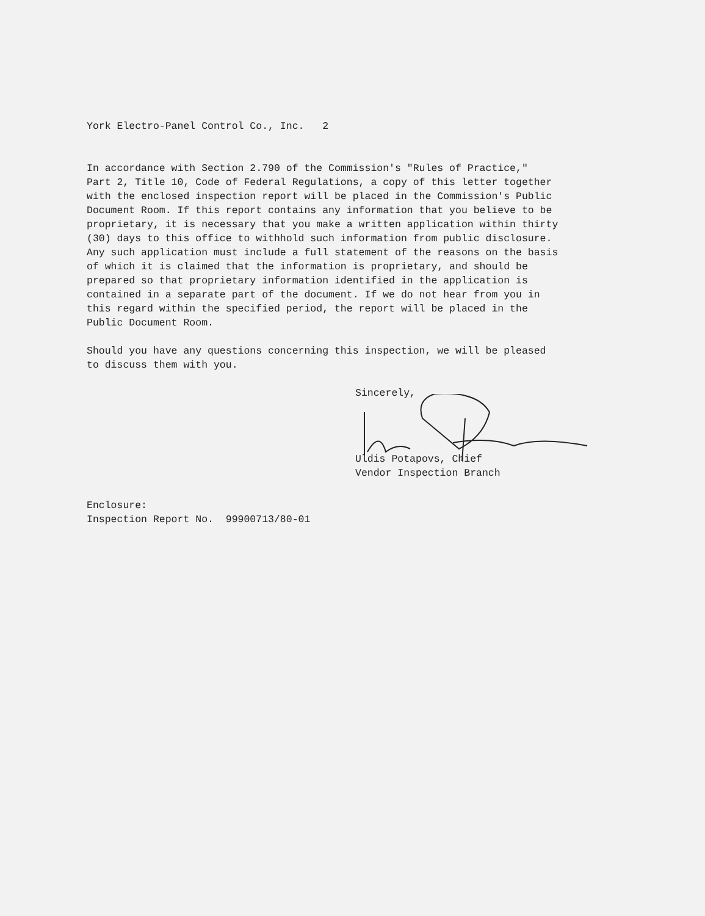York Electro-Panel Control Co., Inc. 2
In accordance with Section 2.790 of the Commission's "Rules of Practice,"
Part 2, Title 10, Code of Federal Regulations, a copy of this letter together
with the enclosed inspection report will be placed in the Commission's Public
Document Room. If this report contains any information that you believe to be
proprietary, it is necessary that you make a written application within thirty
(30) days to this office to withhold such information from public disclosure.
Any such application must include a full statement of the reasons on the basis
of which it is claimed that the information is proprietary, and should be
prepared so that proprietary information identified in the application is
contained in a separate part of the document. If we do not hear from you in
this regard within the specified period, the report will be placed in the
Public Document Room.
Should you have any questions concerning this inspection, we will be pleased
to discuss them with you.
Sincerely,
Uldis Potapovs, Chief
Vendor Inspection Branch
Enclosure:
Inspection Report No. 99900713/80-01